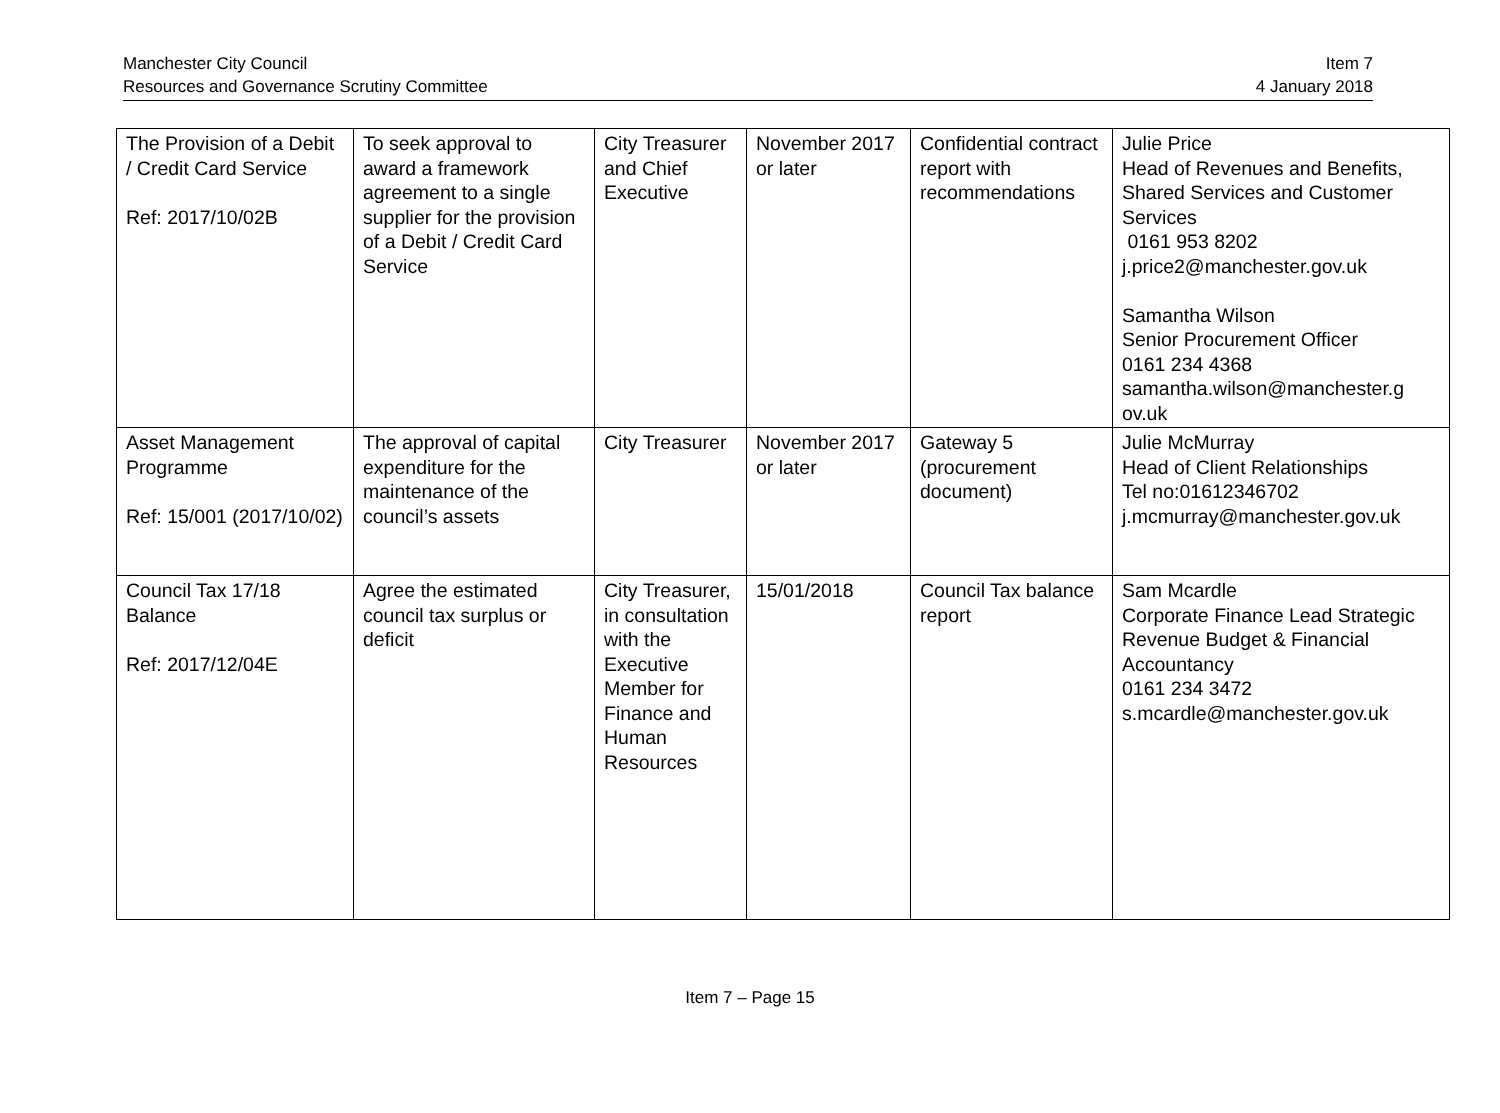Manchester City Council
Resources and Governance Scrutiny Committee
Item 7
4 January 2018
| The Provision of a Debit / Credit Card Service Ref: 2017/10/02B | To seek approval to award a framework agreement to a single supplier for the provision of a Debit / Credit Card Service | City Treasurer and Chief Executive | November 2017 or later | Confidential contract report with recommendations | Julie Price Head of Revenues and Benefits, Shared Services and Customer Services 0161 953 8202 j.price2@manchester.gov.uk Samantha Wilson Senior Procurement Officer 0161 234 4368 samantha.wilson@manchester.g ov.uk |
| Asset Management Programme Ref: 15/001 (2017/10/02) | The approval of capital expenditure for the maintenance of the council’s assets | City Treasurer | November 2017 or later | Gateway 5 (procurement document) | Julie McMurray Head of Client Relationships Tel no:01612346702 j.mcmurray@manchester.gov.uk |
| Council Tax 17/18 Balance Ref: 2017/12/04E | Agree the estimated council tax surplus or deficit | City Treasurer, in consultation with the Executive Member for Finance and Human Resources | 15/01/2018 | Council Tax balance report | Sam Mcardle Corporate Finance Lead Strategic Revenue Budget & Financial Accountancy 0161 234 3472 s.mcardle@manchester.gov.uk |
Item 7 – Page 15